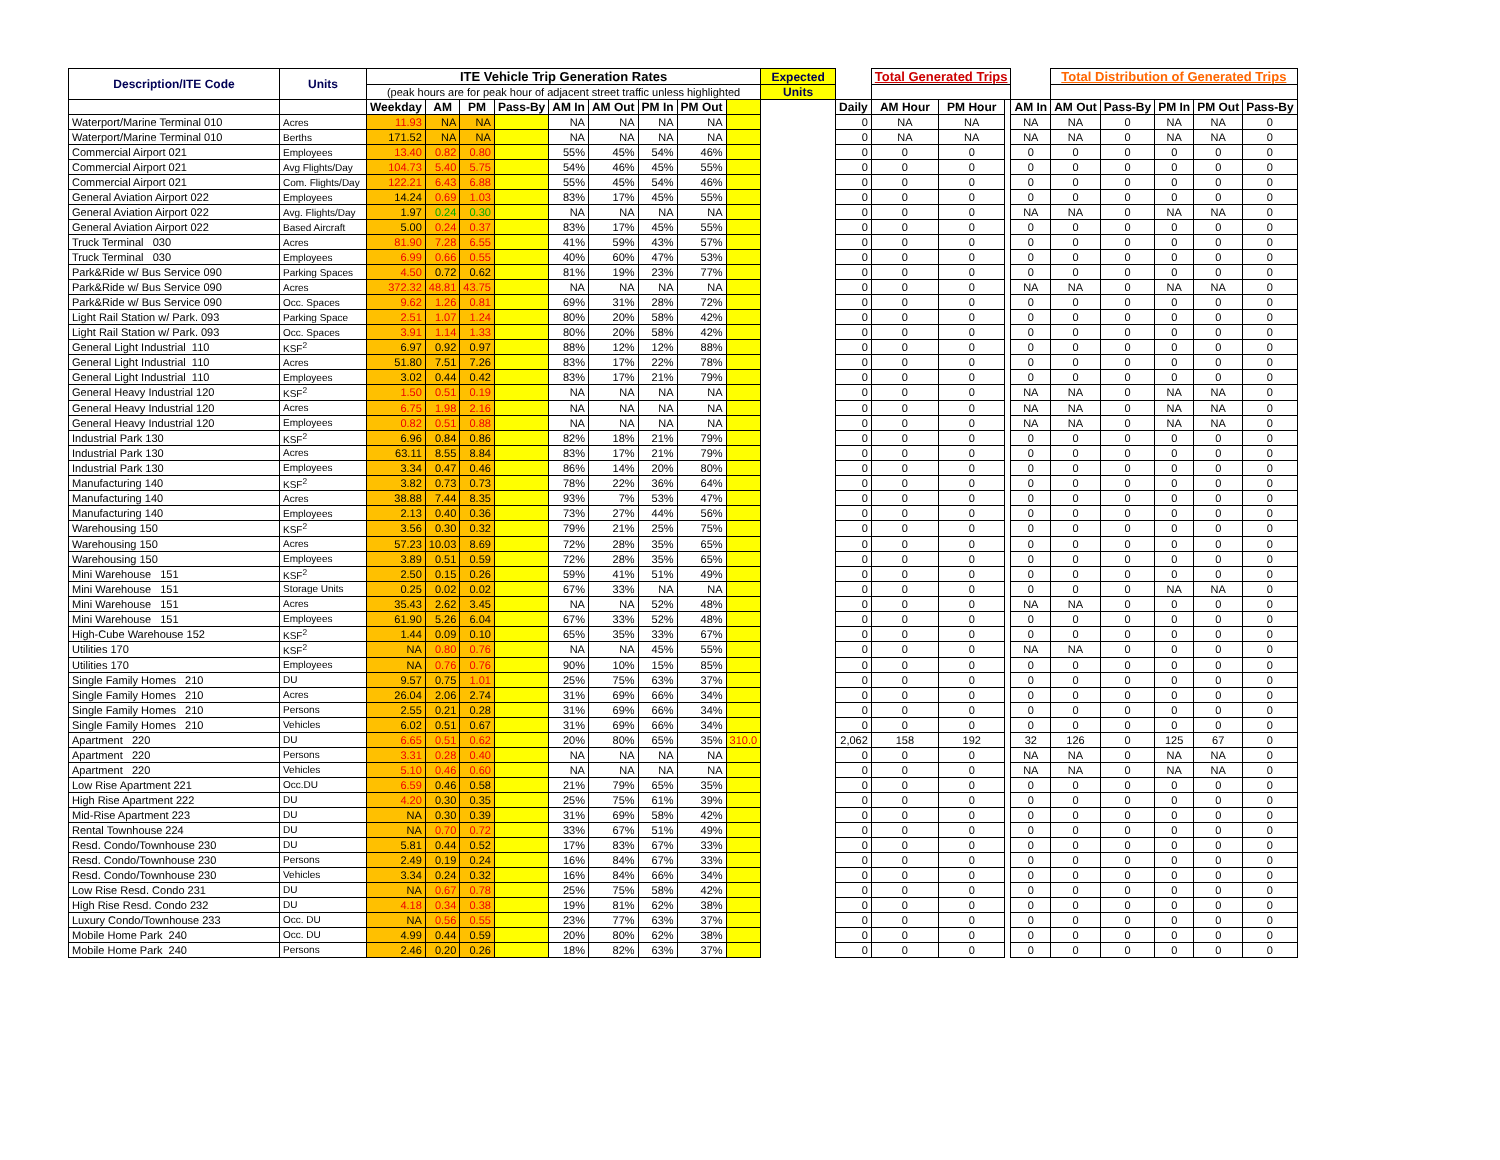| Description/ITE Code | Units | ITE Vehicle Trip Generation Rates | | | | | | | | | Expected | | Total Generated Trips | | | | Total Distribution of Generated Trips | | | | |
| | | (peak hours are for peak hour of adjacent street traffic unless highlighted | | | | | | | | | Units | | | | | | | | | | |
| | | Weekday | AM | PM | Pass-By | AM In | AM Out | PM In | PM Out | | | Daily | AM Hour | PM Hour | | AM In | AM Out | Pass-By | PM In | PM Out | Pass-By |
| Waterport/Marine Terminal 010 | Acres | 11.93 | NA | NA | | NA | NA | NA | NA | | | 0 | NA | NA | | NA | NA | 0 | NA | NA | 0 |
| Waterport/Marine Terminal 010 | Berths | 171.52 | NA | NA | | NA | NA | NA | NA | | | 0 | NA | NA | | NA | NA | 0 | NA | NA | 0 |
| Commercial Airport 021 | Employees | 13.40 | 0.82 | 0.80 | | 55% | 45% | 54% | 46% | | | 0 | 0 | 0 | | 0 | 0 | 0 | 0 | 0 | 0 |
| Commercial Airport 021 | Avg Flights/Day | 104.73 | 5.40 | 5.75 | | 54% | 46% | 45% | 55% | | | 0 | 0 | 0 | | 0 | 0 | 0 | 0 | 0 | 0 |
| Commercial Airport 021 | Com. Flights/Day | 122.21 | 6.43 | 6.88 | | 55% | 45% | 54% | 46% | | | 0 | 0 | 0 | | 0 | 0 | 0 | 0 | 0 | 0 |
| General Aviation Airport 022 | Employees | 14.24 | 0.69 | 1.03 | | 83% | 17% | 45% | 55% | | | 0 | 0 | 0 | | 0 | 0 | 0 | 0 | 0 | 0 |
| General Aviation Airport 022 | Avg. Flights/Day | 1.97 | 0.24 | 0.30 | | NA | NA | NA | NA | | | 0 | 0 | 0 | | NA | NA | 0 | NA | NA | 0 |
| General Aviation Airport 022 | Based Aircraft | 5.00 | 0.24 | 0.37 | | 83% | 17% | 45% | 55% | | | 0 | 0 | 0 | | 0 | 0 | 0 | 0 | 0 | 0 |
| Truck Terminal 030 | Acres | 81.90 | 7.28 | 6.55 | | 41% | 59% | 43% | 57% | | | 0 | 0 | 0 | | 0 | 0 | 0 | 0 | 0 | 0 |
| Truck Terminal 030 | Employees | 6.99 | 0.66 | 0.55 | | 40% | 60% | 47% | 53% | | | 0 | 0 | 0 | | 0 | 0 | 0 | 0 | 0 | 0 |
| Park&Ride w/ Bus Service 090 | Parking Spaces | 4.50 | 0.72 | 0.62 | | 81% | 19% | 23% | 77% | | | 0 | 0 | 0 | | 0 | 0 | 0 | 0 | 0 | 0 |
| Park&Ride w/ Bus Service 090 | Acres | 372.32 | 48.81 | 43.75 | | NA | NA | NA | NA | | | 0 | 0 | 0 | | NA | NA | 0 | NA | NA | 0 |
| Park&Ride w/ Bus Service 090 | Occ. Spaces | 9.62 | 1.26 | 0.81 | | 69% | 31% | 28% | 72% | | | 0 | 0 | 0 | | 0 | 0 | 0 | 0 | 0 | 0 |
| Light Rail Station w/ Park. 093 | Parking Space | 2.51 | 1.07 | 1.24 | | 80% | 20% | 58% | 42% | | | 0 | 0 | 0 | | 0 | 0 | 0 | 0 | 0 | 0 |
| Light Rail Station w/ Park. 093 | Occ. Spaces | 3.91 | 1.14 | 1.33 | | 80% | 20% | 58% | 42% | | | 0 | 0 | 0 | | 0 | 0 | 0 | 0 | 0 | 0 |
| General Light Industrial 110 | KSF<sup>2</sup> | 6.97 | 0.92 | 0.97 | | 88% | 12% | 12% | 88% | | | 0 | 0 | 0 | | 0 | 0 | 0 | 0 | 0 | 0 |
| General Light Industrial 110 | Acres | 51.80 | 7.51 | 7.26 | | 83% | 17% | 22% | 78% | | | 0 | 0 | 0 | | 0 | 0 | 0 | 0 | 0 | 0 |
| General Light Industrial 110 | Employees | 3.02 | 0.44 | 0.42 | | 83% | 17% | 21% | 79% | | | 0 | 0 | 0 | | 0 | 0 | 0 | 0 | 0 | 0 |
| General Heavy Industrial 120 | KSF<sup>2</sup> | 1.50 | 0.51 | 0.19 | | NA | NA | NA | NA | | | 0 | 0 | 0 | | NA | NA | 0 | NA | NA | 0 |
| General Heavy Industrial 120 | Acres | 6.75 | 1.98 | 2.16 | | NA | NA | NA | NA | | | 0 | 0 | 0 | | NA | NA | 0 | NA | NA | 0 |
| General Heavy Industrial 120 | Employees | 0.82 | 0.51 | 0.88 | | NA | NA | NA | NA | | | 0 | 0 | 0 | | NA | NA | 0 | NA | NA | 0 |
| Industrial Park 130 | KSF<sup>2</sup> | 6.96 | 0.84 | 0.86 | | 82% | 18% | 21% | 79% | | | 0 | 0 | 0 | | 0 | 0 | 0 | 0 | 0 | 0 |
| Industrial Park 130 | Acres | 63.11 | 8.55 | 8.84 | | 83% | 17% | 21% | 79% | | | 0 | 0 | 0 | | 0 | 0 | 0 | 0 | 0 | 0 |
| Industrial Park 130 | Employees | 3.34 | 0.47 | 0.46 | | 86% | 14% | 20% | 80% | | | 0 | 0 | 0 | | 0 | 0 | 0 | 0 | 0 | 0 |
| Manufacturing 140 | KSF<sup>2</sup> | 3.82 | 0.73 | 0.73 | | 78% | 22% | 36% | 64% | | | 0 | 0 | 0 | | 0 | 0 | 0 | 0 | 0 | 0 |
| Manufacturing 140 | Acres | 38.88 | 7.44 | 8.35 | | 93% | 7% | 53% | 47% | | | 0 | 0 | 0 | | 0 | 0 | 0 | 0 | 0 | 0 |
| Manufacturing 140 | Employees | 2.13 | 0.40 | 0.36 | | 73% | 27% | 44% | 56% | | | 0 | 0 | 0 | | 0 | 0 | 0 | 0 | 0 | 0 |
| Warehousing 150 | KSF<sup>2</sup> | 3.56 | 0.30 | 0.32 | | 79% | 21% | 25% | 75% | | | 0 | 0 | 0 | | 0 | 0 | 0 | 0 | 0 | 0 |
| Warehousing 150 | Acres | 57.23 | 10.03 | 8.69 | | 72% | 28% | 35% | 65% | | | 0 | 0 | 0 | | 0 | 0 | 0 | 0 | 0 | 0 |
| Warehousing 150 | Employees | 3.89 | 0.51 | 0.59 | | 72% | 28% | 35% | 65% | | | 0 | 0 | 0 | | 0 | 0 | 0 | 0 | 0 | 0 |
| Mini Warehouse 151 | KSF<sup>2</sup> | 2.50 | 0.15 | 0.26 | | 59% | 41% | 51% | 49% | | | 0 | 0 | 0 | | 0 | 0 | 0 | 0 | 0 | 0 |
| Mini Warehouse 151 | Storage Units | 0.25 | 0.02 | 0.02 | | 67% | 33% | NA | NA | | | 0 | 0 | 0 | | 0 | 0 | 0 | NA | NA | 0 |
| Mini Warehouse 151 | Acres | 35.43 | 2.62 | 3.45 | | NA | NA | 52% | 48% | | | 0 | 0 | 0 | | NA | NA | 0 | 0 | 0 | 0 |
| Mini Warehouse 151 | Employees | 61.90 | 5.26 | 6.04 | | 67% | 33% | 52% | 48% | | | 0 | 0 | 0 | | 0 | 0 | 0 | 0 | 0 | 0 |
| High-Cube Warehouse 152 | KSF<sup>2</sup> | 1.44 | 0.09 | 0.10 | | 65% | 35% | 33% | 67% | | | 0 | 0 | 0 | | 0 | 0 | 0 | 0 | 0 | 0 |
| Utilities 170 | KSF<sup>2</sup> | NA | 0.80 | 0.76 | | NA | NA | 45% | 55% | | | 0 | 0 | 0 | | NA | NA | 0 | 0 | 0 | 0 |
| Utilities 170 | Employees | NA | 0.76 | 0.76 | | 90% | 10% | 15% | 85% | | | 0 | 0 | 0 | | 0 | 0 | 0 | 0 | 0 | 0 |
| Single Family Homes 210 | DU | 9.57 | 0.75 | 1.01 | | 25% | 75% | 63% | 37% | | | 0 | 0 | 0 | | 0 | 0 | 0 | 0 | 0 | 0 |
| Single Family Homes 210 | Acres | 26.04 | 2.06 | 2.74 | | 31% | 69% | 66% | 34% | | | 0 | 0 | 0 | | 0 | 0 | 0 | 0 | 0 | 0 |
| Single Family Homes 210 | Persons | 2.55 | 0.21 | 0.28 | | 31% | 69% | 66% | 34% | | | 0 | 0 | 0 | | 0 | 0 | 0 | 0 | 0 | 0 |
| Single Family Homes 210 | Vehicles | 6.02 | 0.51 | 0.67 | | 31% | 69% | 66% | 34% | | | 0 | 0 | 0 | | 0 | 0 | 0 | 0 | 0 | 0 |
| Apartment 220 | DU | 6.65 | 0.51 | 0.62 | | 20% | 80% | 65% | 35% | 310.0 | | 2,062 | 158 | 192 | | 32 | 126 | 0 | 125 | 67 | 0 |
| Apartment 220 | Persons | 3.31 | 0.28 | 0.40 | | NA | NA | NA | NA | | | 0 | 0 | 0 | | NA | NA | 0 | NA | NA | 0 |
| Apartment 220 | Vehicles | 5.10 | 0.46 | 0.60 | | NA | NA | NA | NA | | | 0 | 0 | 0 | | NA | NA | 0 | NA | NA | 0 |
| Low Rise Apartment 221 | Occ.DU | 6.59 | 0.46 | 0.58 | | 21% | 79% | 65% | 35% | | | 0 | 0 | 0 | | 0 | 0 | 0 | 0 | 0 | 0 |
| High Rise Apartment 222 | DU | 4.20 | 0.30 | 0.35 | | 25% | 75% | 61% | 39% | | | 0 | 0 | 0 | | 0 | 0 | 0 | 0 | 0 | 0 |
| Mid-Rise Apartment 223 | DU | NA | 0.30 | 0.39 | | 31% | 69% | 58% | 42% | | | 0 | 0 | 0 | | 0 | 0 | 0 | 0 | 0 | 0 |
| Rental Townhouse 224 | DU | NA | 0.70 | 0.72 | | 33% | 67% | 51% | 49% | | | 0 | 0 | 0 | | 0 | 0 | 0 | 0 | 0 | 0 |
| Resd. Condo/Townhouse 230 | DU | 5.81 | 0.44 | 0.52 | | 17% | 83% | 67% | 33% | | | 0 | 0 | 0 | | 0 | 0 | 0 | 0 | 0 | 0 |
| Resd. Condo/Townhouse 230 | Persons | 2.49 | 0.19 | 0.24 | | 16% | 84% | 67% | 33% | | | 0 | 0 | 0 | | 0 | 0 | 0 | 0 | 0 | 0 |
| Resd. Condo/Townhouse 230 | Vehicles | 3.34 | 0.24 | 0.32 | | 16% | 84% | 66% | 34% | | | 0 | 0 | 0 | | 0 | 0 | 0 | 0 | 0 | 0 |
| Low Rise Resd. Condo 231 | DU | NA | 0.67 | 0.78 | | 25% | 75% | 58% | 42% | | | 0 | 0 | 0 | | 0 | 0 | 0 | 0 | 0 | 0 |
| High Rise Resd. Condo 232 | DU | 4.18 | 0.34 | 0.38 | | 19% | 81% | 62% | 38% | | | 0 | 0 | 0 | | 0 | 0 | 0 | 0 | 0 | 0 |
| Luxury Condo/Townhouse 233 | Occ. DU | NA | 0.56 | 0.55 | | 23% | 77% | 63% | 37% | | | 0 | 0 | 0 | | 0 | 0 | 0 | 0 | 0 | 0 |
| Mobile Home Park 240 | Occ. DU | 4.99 | 0.44 | 0.59 | | 20% | 80% | 62% | 38% | | | 0 | 0 | 0 | | 0 | 0 | 0 | 0 | 0 | 0 |
| Mobile Home Park 240 | Persons | 2.46 | 0.20 | 0.26 | | 18% | 82% | 63% | 37% | | | 0 | 0 | 0 | | 0 | 0 | 0 | 0 | 0 | 0 |